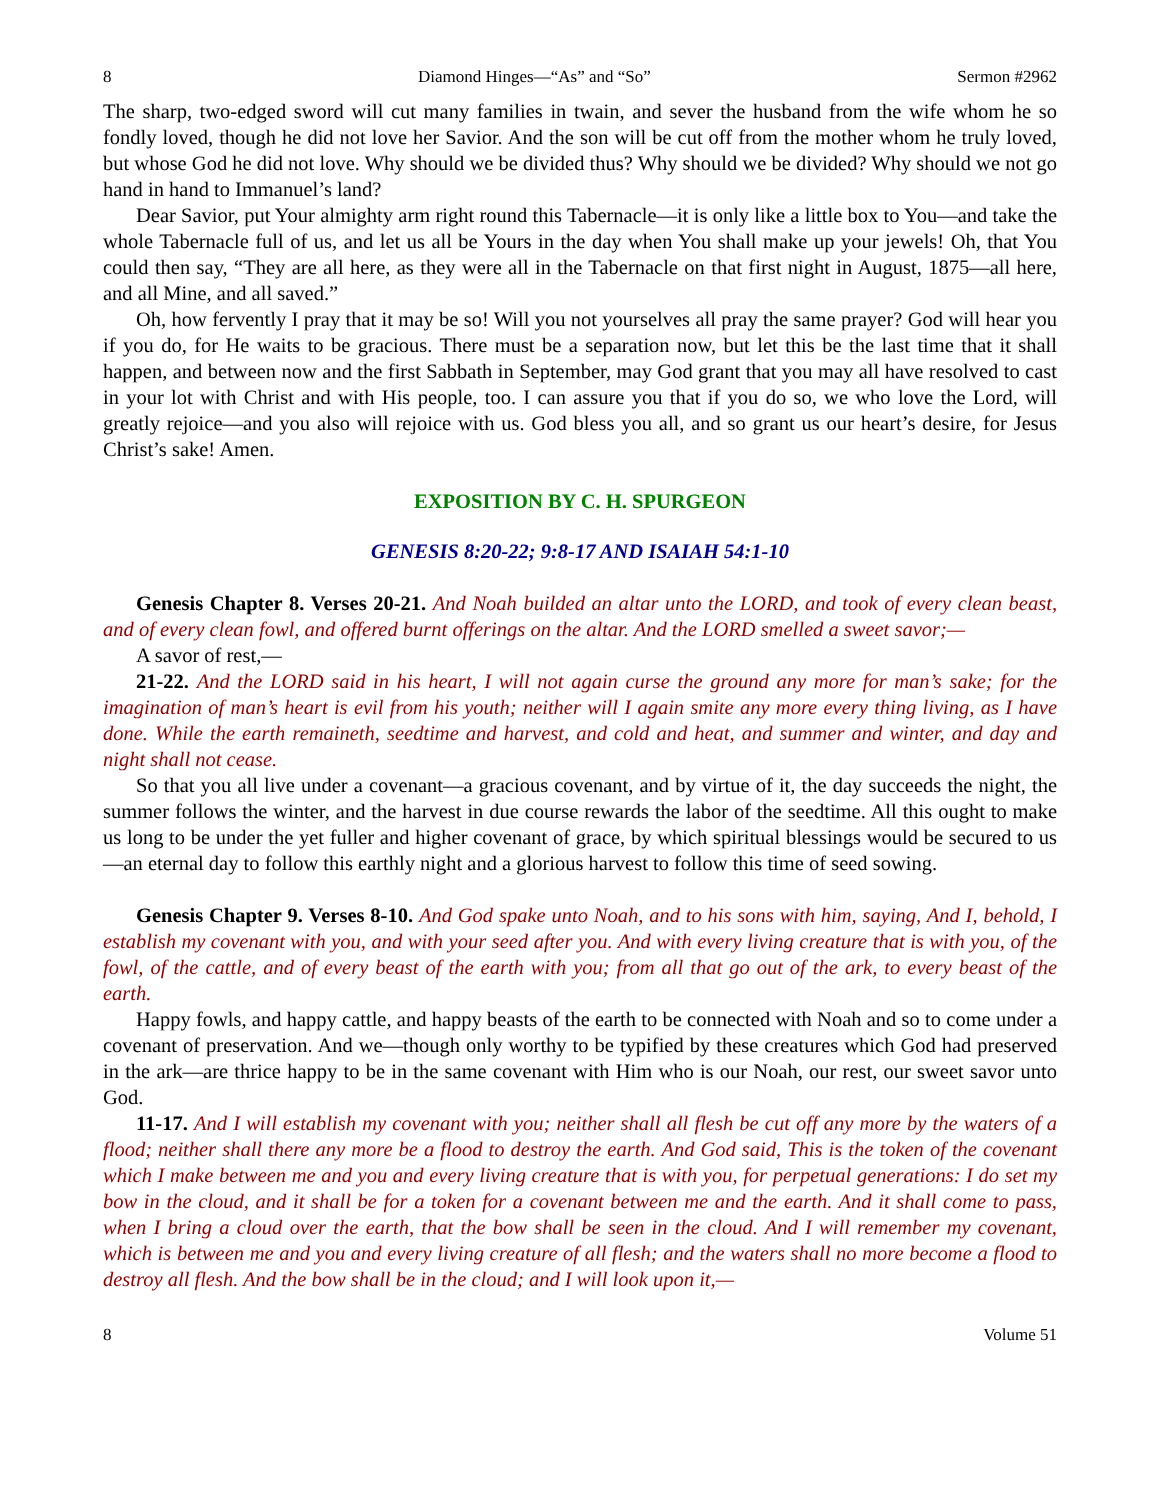8 Diamond Hinges—“As” and “So” Sermon #2962
The sharp, two-edged sword will cut many families in twain, and sever the husband from the wife whom he so fondly loved, though he did not love her Savior. And the son will be cut off from the mother whom he truly loved, but whose God he did not love. Why should we be divided thus? Why should we be divided? Why should we not go hand in hand to Immanuel’s land?
Dear Savior, put Your almighty arm right round this Tabernacle—it is only like a little box to You—and take the whole Tabernacle full of us, and let us all be Yours in the day when You shall make up your jewels! Oh, that You could then say, “They are all here, as they were all in the Tabernacle on that first night in August, 1875—all here, and all Mine, and all saved.”
Oh, how fervently I pray that it may be so! Will you not yourselves all pray the same prayer? God will hear you if you do, for He waits to be gracious. There must be a separation now, but let this be the last time that it shall happen, and between now and the first Sabbath in September, may God grant that you may all have resolved to cast in your lot with Christ and with His people, too. I can assure you that if you do so, we who love the Lord, will greatly rejoice—and you also will rejoice with us. God bless you all, and so grant us our heart’s desire, for Jesus Christ’s sake! Amen.
EXPOSITION BY C. H. SPURGEON
GENESIS 8:20-22; 9:8-17 AND ISAIAH 54:1-10
Genesis Chapter 8. Verses 20-21. And Noah builded an altar unto the LORD, and took of every clean beast, and of every clean fowl, and offered burnt offerings on the altar. And the LORD smelled a sweet savor;—
A savor of rest,—
21-22. And the LORD said in his heart, I will not again curse the ground any more for man’s sake; for the imagination of man’s heart is evil from his youth; neither will I again smite any more every thing living, as I have done. While the earth remaineth, seedtime and harvest, and cold and heat, and summer and winter, and day and night shall not cease.
So that you all live under a covenant—a gracious covenant, and by virtue of it, the day succeeds the night, the summer follows the winter, and the harvest in due course rewards the labor of the seedtime. All this ought to make us long to be under the yet fuller and higher covenant of grace, by which spiritual blessings would be secured to us—an eternal day to follow this earthly night and a glorious harvest to follow this time of seed sowing.
Genesis Chapter 9. Verses 8-10. And God spake unto Noah, and to his sons with him, saying, And I, behold, I establish my covenant with you, and with your seed after you. And with every living creature that is with you, of the fowl, of the cattle, and of every beast of the earth with you; from all that go out of the ark, to every beast of the earth.
Happy fowls, and happy cattle, and happy beasts of the earth to be connected with Noah and so to come under a covenant of preservation. And we—though only worthy to be typified by these creatures which God had preserved in the ark—are thrice happy to be in the same covenant with Him who is our Noah, our rest, our sweet savor unto God.
11-17. And I will establish my covenant with you; neither shall all flesh be cut off any more by the waters of a flood; neither shall there any more be a flood to destroy the earth. And God said, This is the token of the covenant which I make between me and you and every living creature that is with you, for perpetual generations: I do set my bow in the cloud, and it shall be for a token for a covenant between me and the earth. And it shall come to pass, when I bring a cloud over the earth, that the bow shall be seen in the cloud. And I will remember my covenant, which is between me and you and every living creature of all flesh; and the waters shall no more become a flood to destroy all flesh. And the bow shall be in the cloud; and I will look upon it,—
8 Volume 51